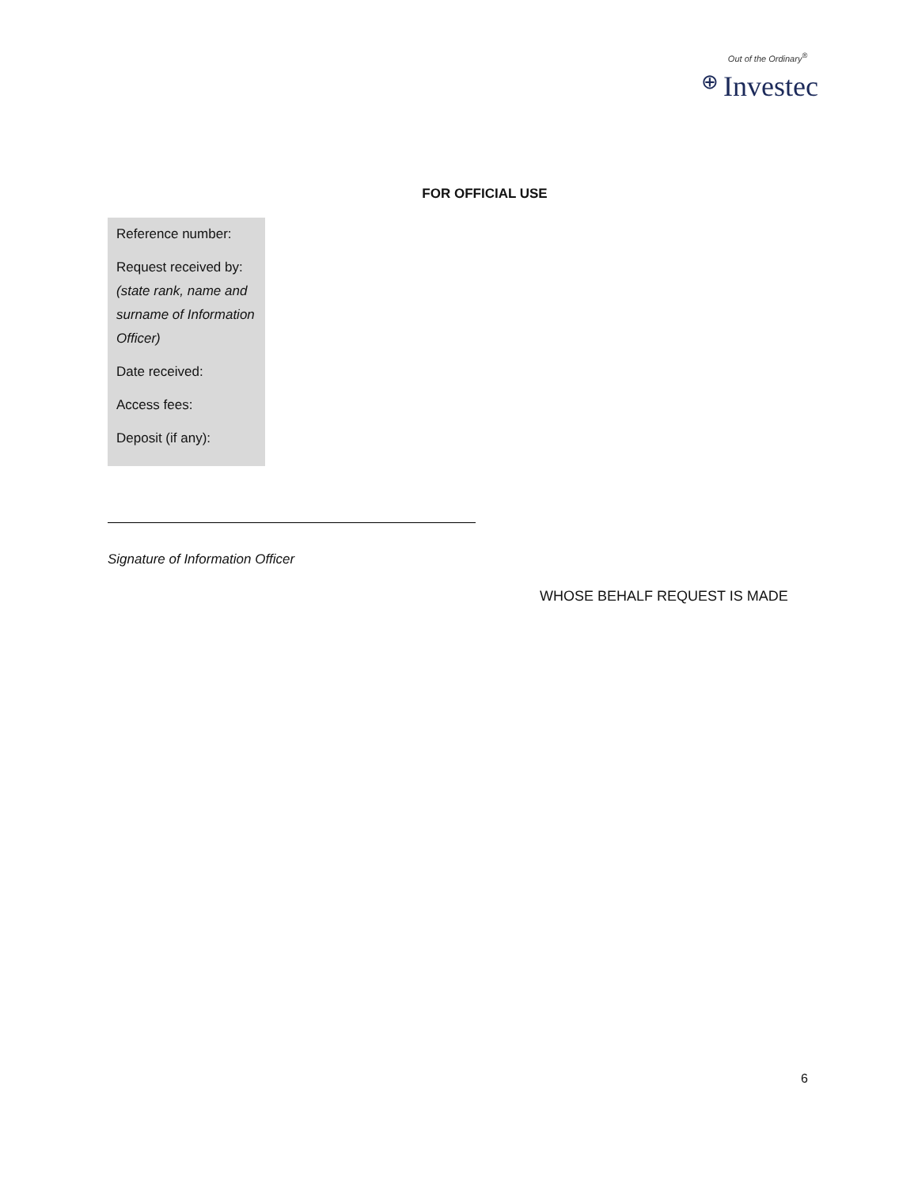Out of the Ordinary<sup>®</sup>
⊕ Investec
FOR OFFICIAL USE
| Reference number: |
| Request received by: (state rank, name and surname of Information Officer) |
| Date received: |
| Access fees: |
| Deposit (if any): |
Signature of Information Officer
WHOSE BEHALF REQUEST IS MADE
6